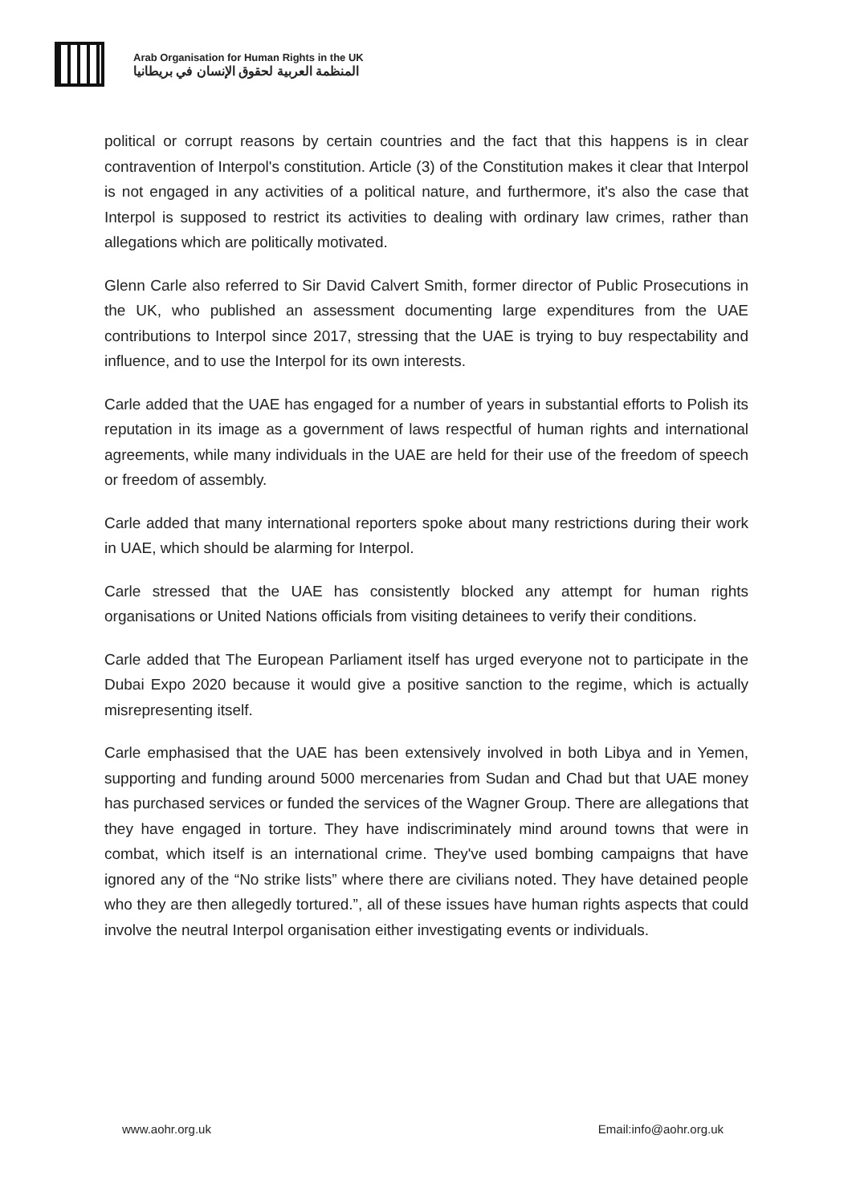Arab Organisation for Human Rights in the UK
المنظمة العربية لحقوق الإنسان في بريطانيا
political or corrupt reasons by certain countries and the fact that this happens is in clear contravention of Interpol's constitution. Article (3) of the Constitution makes it clear that Interpol is not engaged in any activities of a political nature, and furthermore, it's also the case that Interpol is supposed to restrict its activities to dealing with ordinary law crimes, rather than allegations which are politically motivated.
Glenn Carle also referred to Sir David Calvert Smith, former director of Public Prosecutions in the UK, who published an assessment documenting large expenditures from the UAE contributions to Interpol since 2017, stressing that the UAE is trying to buy respectability and influence, and to use the Interpol for its own interests.
Carle added that the UAE has engaged for a number of years in substantial efforts to Polish its reputation in its image as a government of laws respectful of human rights and international agreements, while many individuals in the UAE are held for their use of the freedom of speech or freedom of assembly.
Carle added that many international reporters spoke about many restrictions during their work in UAE, which should be alarming for Interpol.
Carle stressed that the UAE has consistently blocked any attempt for human rights organisations or United Nations officials from visiting detainees to verify their conditions.
Carle added that The European Parliament itself has urged everyone not to participate in the Dubai Expo 2020 because it would give a positive sanction to the regime, which is actually misrepresenting itself.
Carle emphasised that the UAE has been extensively involved in both Libya and in Yemen, supporting and funding around 5000 mercenaries from Sudan and Chad but that UAE money has purchased services or funded the services of the Wagner Group. There are allegations that they have engaged in torture. They have indiscriminately mind around towns that were in combat, which itself is an international crime. They've used bombing campaigns that have ignored any of the “No strike lists” where there are civilians noted. They have detained people who they are then allegedly tortured.”, all of these issues have human rights aspects that could involve the neutral Interpol organisation either investigating events or individuals.
www.aohr.org.uk Email:info@aohr.org.uk